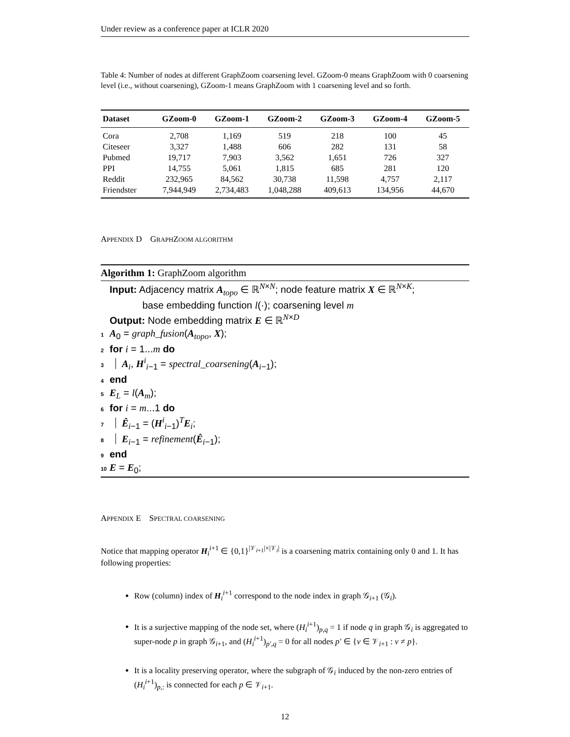Under review as a conference paper at ICLR 2020
Table 4: Number of nodes at different GraphZoom coarsening level. GZoom-0 means GraphZoom with 0 coarsening level (i.e., without coarsening), GZoom-1 means GraphZoom with 1 coarsening level and so forth.
| Dataset | GZoom-0 | GZoom-1 | GZoom-2 | GZoom-3 | GZoom-4 | GZoom-5 |
| --- | --- | --- | --- | --- | --- | --- |
| Cora | 2,708 | 1,169 | 519 | 218 | 100 | 45 |
| Citeseer | 3,327 | 1,488 | 606 | 282 | 131 | 58 |
| Pubmed | 19,717 | 7,903 | 3,562 | 1,651 | 726 | 327 |
| PPI | 14,755 | 5,061 | 1,815 | 685 | 281 | 120 |
| Reddit | 232,965 | 84,562 | 30,738 | 11,598 | 4,757 | 2,117 |
| Friendster | 7,944,949 | 2,734,483 | 1,048,288 | 409,613 | 134,956 | 44,670 |
APPENDIX D GRAPHZOOM ALGORITHM
Algorithm 1: GraphZoom algorithm
Input: Adjacency matrix A<sub>topo</sub> ∈ ℝ<sup>N×N</sup>; node feature matrix X ∈ ℝ<sup>N×K</sup>;
base embedding function l(·); coarsening level m
Output: Node embedding matrix E ∈ ℝ<sup>N×D</sup>
1 A<sub>0</sub> = graph_fusion(A<sub>topo</sub>, X);
2 for i = 1...m do
3 A<sub>i</sub>, H<sup>i</sup><sub>i−1</sub> = spectral_coarsening(A<sub>i−1</sub>);
4 end
5 E<sub>L</sub> = l(A<sub>m</sub>);
6 for i = m...1 do
7 Ê<sub>i−1</sub> = (H<sup>i</sup><sub>i−1</sub>)<sup>T</sup>E<sub>i</sub>;
8 E<sub>i−1</sub> = refinement(Ê<sub>i−1</sub>);
9 end
10 E = E<sub>0</sub>;
APPENDIX E SPECTRAL COARSENING
Notice that mapping operator H<sub>i</sub><sup>i+1</sup> ∈ {0,1}<sup>|𝒱<sub>i+1</sub>|×|𝒱<sub>i</sub>|</sup> is a coarsening matrix containing only 0 and 1. It has following properties:
Row (column) index of H<sub>i</sub><sup>i+1</sup> correspond to the node index in graph 𝒢<sub>i+1</sub> (𝒢<sub>i</sub>).
It is a surjective mapping of the node set, where (H<sub>i</sub><sup>i+1</sup>)<sub>p,q</sub> = 1 if node q in graph 𝒢<sub>i</sub> is aggregated to super-node p in graph 𝒢<sub>i+1</sub>, and (H<sub>i</sub><sup>i+1</sup>)<sub>p′,q</sub> = 0 for all nodes p′ ∈ {v ∈ 𝒱<sub>i+1</sub> : v ≠ p}.
It is a locality preserving operator, where the subgraph of 𝒢<sub>i</sub> induced by the non-zero entries of (H<sub>i</sub><sup>i+1</sup>)<sub>p,:</sub> is connected for each p ∈ 𝒱<sub>i+1</sub>.
12